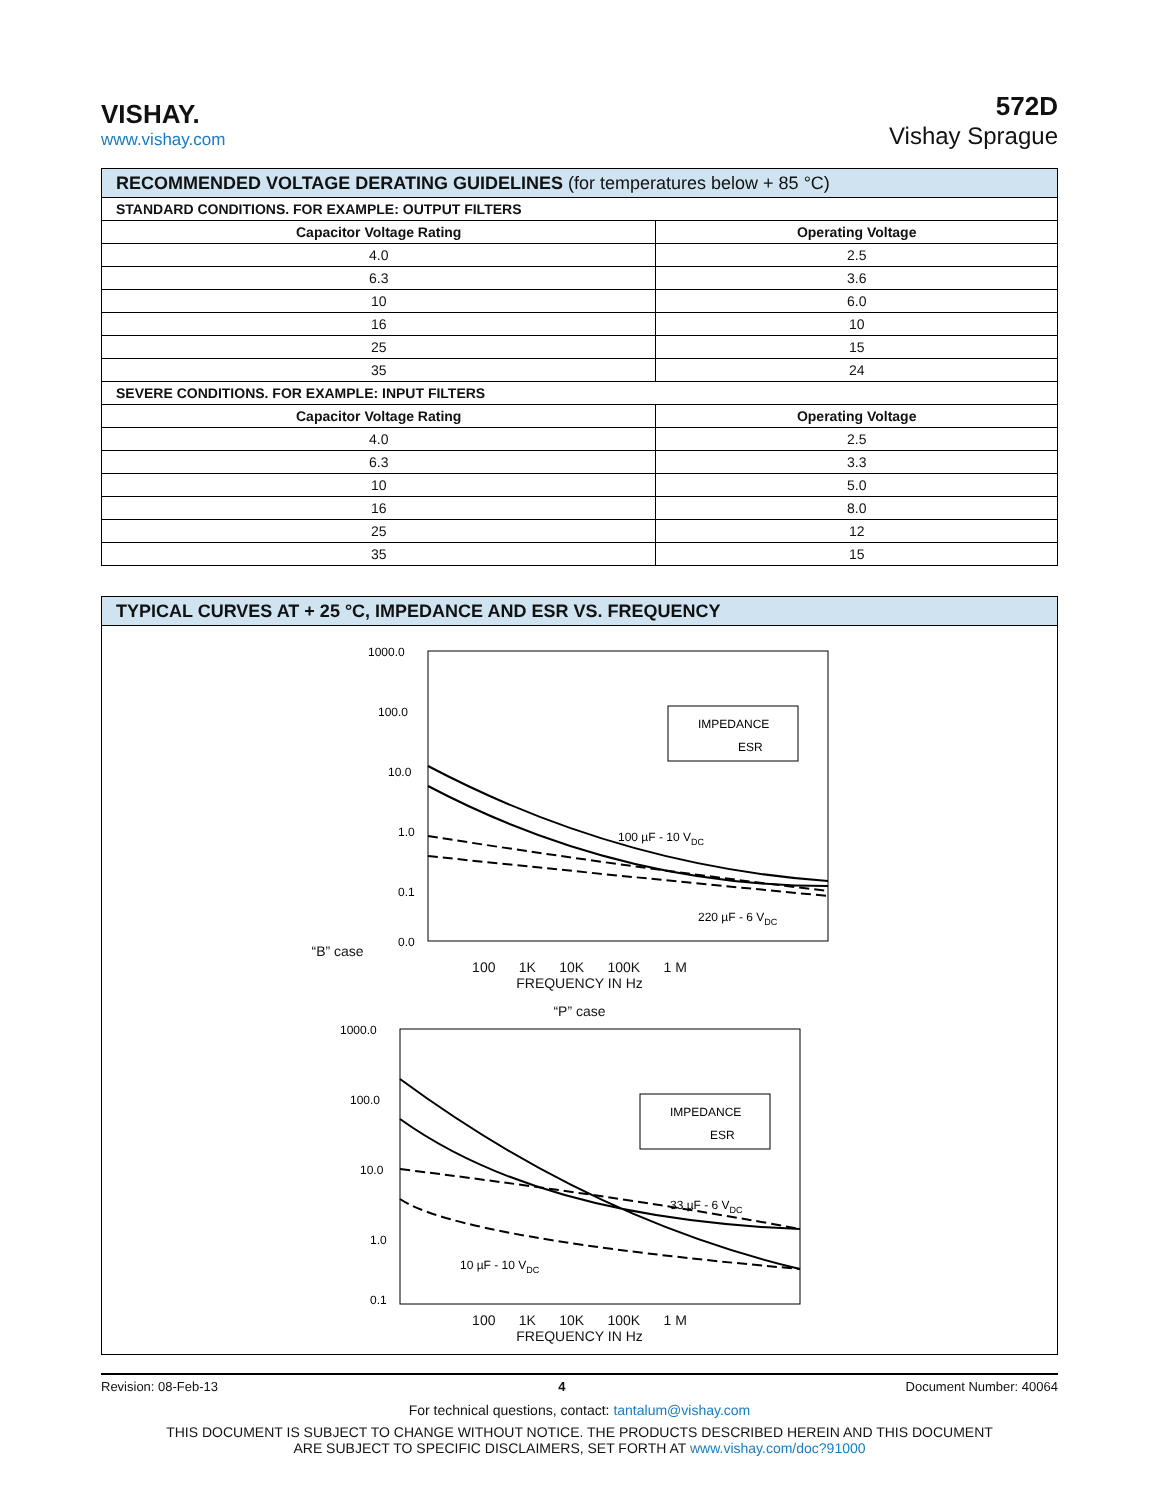VISHAY.
www.vishay.com
572D
Vishay Sprague
| RECOMMENDED VOLTAGE DERATING GUIDELINES (for temperatures below + 85 °C) | |
| STANDARD CONDITIONS. FOR EXAMPLE: OUTPUT FILTERS | |
| Capacitor Voltage Rating | Operating Voltage |
| 4.0 | 2.5 |
| 6.3 | 3.6 |
| 10 | 6.0 |
| 16 | 10 |
| 25 | 15 |
| 35 | 24 |
| SEVERE CONDITIONS. FOR EXAMPLE: INPUT FILTERS | |
| Capacitor Voltage Rating | Operating Voltage |
| 4.0 | 2.5 |
| 6.3 | 3.3 |
| 10 | 5.0 |
| 16 | 8.0 |
| 25 | 12 |
| 35 | 15 |
TYPICAL CURVES AT + 25 °C, IMPEDANCE AND ESR VS. FREQUENCY
“B” case
1000.0
100.0
10.0
1.0
0.1
0.0
IMPEDANCE
ESR
100 µF - 10 VDC
220 µF - 6 VDC
100 1K 10K 100K 1 M
FREQUENCY IN Hz
“P” case
1000.0
100.0
10.0
1.0
0.1
IMPEDANCE
ESR
33 µF - 6 VDC
10 µF - 10 VDC
100 1K 10K 100K 1 M
FREQUENCY IN Hz
Revision: 08-Feb-13 4 Document Number: 40064
For technical questions, contact: tantalum@vishay.com
THIS DOCUMENT IS SUBJECT TO CHANGE WITHOUT NOTICE. THE PRODUCTS DESCRIBED HEREIN AND THIS DOCUMENT
ARE SUBJECT TO SPECIFIC DISCLAIMERS, SET FORTH AT www.vishay.com/doc?91000